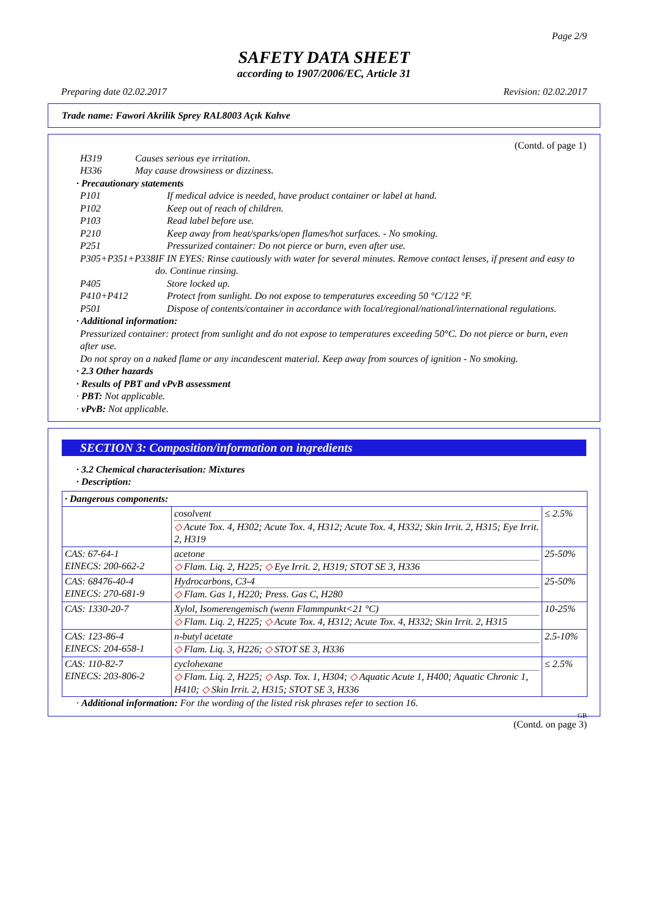Page 2/9
SAFETY DATA SHEET
according to 1907/2006/EC, Article 31
Preparing date 02.02.2017 Revision: 02.02.2017
Trade name: Fawori Akrilik Sprey RAL8003 Açık Kahve
(Contd. of page 1)
H319 Causes serious eye irritation.
H336 May cause drowsiness or dizziness.
· Precautionary statements
P101 If medical advice is needed, have product container or label at hand.
P102 Keep out of reach of children.
P103 Read label before use.
P210 Keep away from heat/sparks/open flames/hot surfaces. - No smoking.
P251 Pressurized container: Do not pierce or burn, even after use.
P305+P351+P338 IF IN EYES: Rinse cautiously with water for several minutes. Remove contact lenses, if present and easy to do. Continue rinsing.
P405 Store locked up.
P410+P412 Protect from sunlight. Do not expose to temperatures exceeding 50 °C/122 °F.
P501 Dispose of contents/container in accordance with local/regional/national/international regulations.
· Additional information:
Pressurized container: protect from sunlight and do not expose to temperatures exceeding 50°C. Do not pierce or burn, even after use.
Do not spray on a naked flame or any incandescent material. Keep away from sources of ignition - No smoking.
· 2.3 Other hazards
· Results of PBT and vPvB assessment
· PBT: Not applicable.
· vPvB: Not applicable.
SECTION 3: Composition/information on ingredients
· 3.2 Chemical characterisation: Mixtures
· Description:
· Dangerous components:
| | cosolvent ◇ Acute Tox. 4, H302; Acute Tox. 4, H312; Acute Tox. 4, H332; Skin Irrit. 2, H315; Eye Irrit. 2, H319 | ≤ 2.5% |
| CAS: 67-64-1 EINECS: 200-662-2 | acetone ◇ Flam. Liq. 2, H225; ◇ Eye Irrit. 2, H319; STOT SE 3, H336 | 25-50% |
| CAS: 68476-40-4 EINECS: 270-681-9 | Hydrocarbons, C3-4 ◇ Flam. Gas 1, H220; Press. Gas C, H280 | 25-50% |
| CAS: 1330-20-7 | Xylol, Isomerengemisch (wenn Flammpunkt<21 °C) ◇ Flam. Liq. 2, H225; ◇ Acute Tox. 4, H312; Acute Tox. 4, H332; Skin Irrit. 2, H315 | 10-25% |
| CAS: 123-86-4 EINECS: 204-658-1 | n-butyl acetate ◇ Flam. Liq. 3, H226; ◇ STOT SE 3, H336 | 2.5-10% |
| CAS: 110-82-7 EINECS: 203-806-2 | cyclohexane ◇ Flam. Liq. 2, H225; ◇ Asp. Tox. 1, H304; ◇ Aquatic Acute 1, H400; Aquatic Chronic 1, H410; ◇ Skin Irrit. 2, H315; STOT SE 3, H336 | ≤ 2.5% |
· Additional information: For the wording of the listed risk phrases refer to section 16.
GB
(Contd. on page 3)